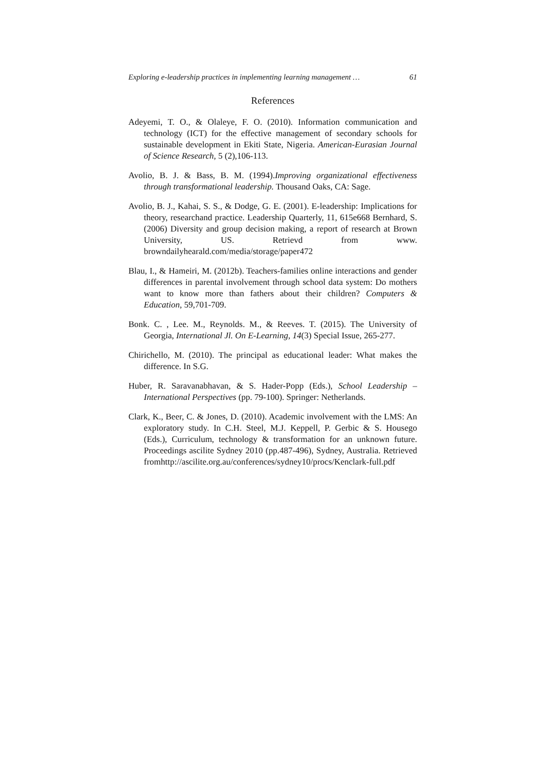Exploring e-leadership practices in implementing learning management … 61
References
Adeyemi, T. O., & Olaleye, F. O. (2010). Information communication and technology (ICT) for the effective management of secondary schools for sustainable development in Ekiti State, Nigeria. American-Eurasian Journal of Science Research, 5 (2),106-113.
Avolio, B. J. & Bass, B. M. (1994).Improving organizational effectiveness through transformational leadership. Thousand Oaks, CA: Sage.
Avolio, B. J., Kahai, S. S., & Dodge, G. E. (2001). E-leadership: Implications for theory, researchand practice. Leadership Quarterly, 11, 615e668 Bernhard, S. (2006) Diversity and group decision making, a report of research at Brown University, US. Retrievd from www. browndailyhearald.com/media/storage/paper472
Blau, I., & Hameiri, M. (2012b). Teachers-families online interactions and gender differences in parental involvement through school data system: Do mothers want to know more than fathers about their children? Computers & Education, 59,701-709.
Bonk. C. , Lee. M., Reynolds. M., & Reeves. T. (2015). The University of Georgia, International Jl. On E-Learning, 14(3) Special Issue, 265-277.
Chirichello, M. (2010). The principal as educational leader: What makes the difference. In S.G.
Huber, R. Saravanabhavan, & S. Hader-Popp (Eds.), School Leadership – International Perspectives (pp. 79-100). Springer: Netherlands.
Clark, K., Beer, C. & Jones, D. (2010). Academic involvement with the LMS: An exploratory study. In C.H. Steel, M.J. Keppell, P. Gerbic & S. Housego (Eds.), Curriculum, technology & transformation for an unknown future. Proceedings ascilite Sydney 2010 (pp.487-496), Sydney, Australia. Retrieved fromhttp://ascilite.org.au/conferences/sydney10/procs/Kenclark-full.pdf